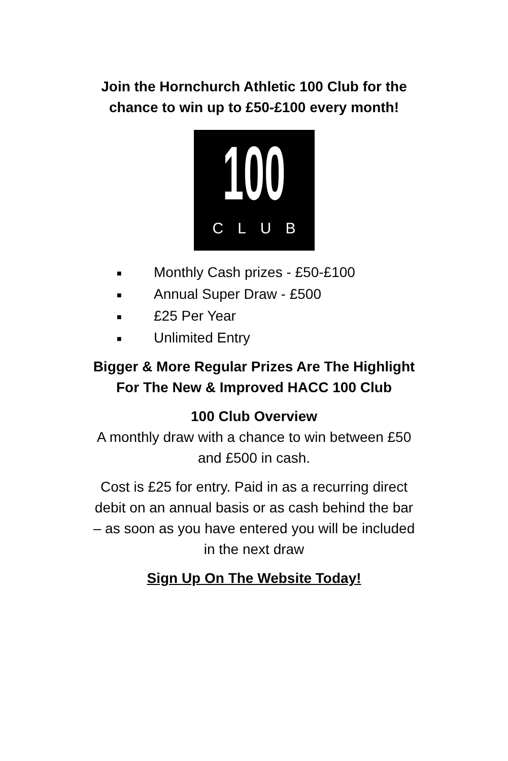Join the Hornchurch Athletic 100 Club for the
chance to win up to £50-£100 every month!
100
CLUB
■ Monthly Cash prizes - £50-£100
■ Annual Super Draw - £500
■ £25 Per Year
■ Unlimited Entry
Bigger & More Regular Prizes Are The Highlight
For The New & Improved HACC 100 Club
100 Club Overview
A monthly draw with a chance to win between £50
and £500 in cash.
Cost is £25 for entry. Paid in as a recurring direct
debit on an annual basis or as cash behind the bar
– as soon as you have entered you will be included
in the next draw
Sign Up On The Website Today!